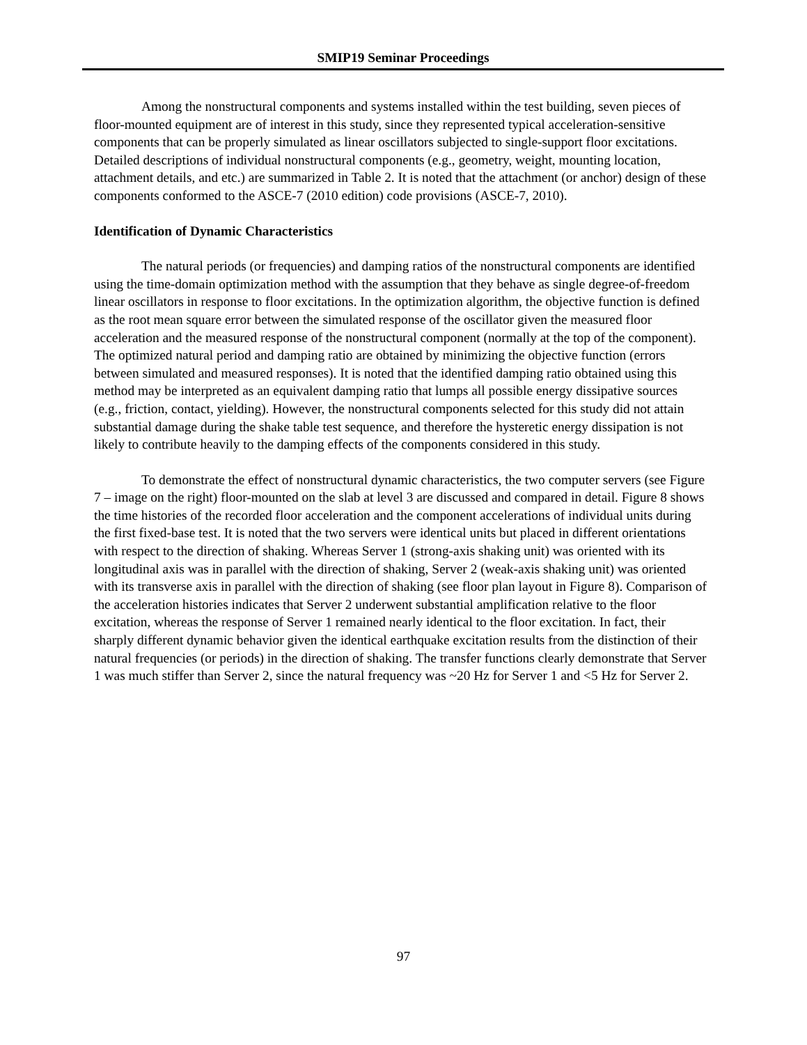SMIP19 Seminar Proceedings
Among the nonstructural components and systems installed within the test building, seven pieces of floor-mounted equipment are of interest in this study, since they represented typical acceleration-sensitive components that can be properly simulated as linear oscillators subjected to single-support floor excitations. Detailed descriptions of individual nonstructural components (e.g., geometry, weight, mounting location, attachment details, and etc.) are summarized in Table 2. It is noted that the attachment (or anchor) design of these components conformed to the ASCE-7 (2010 edition) code provisions (ASCE-7, 2010).
Identification of Dynamic Characteristics
The natural periods (or frequencies) and damping ratios of the nonstructural components are identified using the time-domain optimization method with the assumption that they behave as single degree-of-freedom linear oscillators in response to floor excitations. In the optimization algorithm, the objective function is defined as the root mean square error between the simulated response of the oscillator given the measured floor acceleration and the measured response of the nonstructural component (normally at the top of the component). The optimized natural period and damping ratio are obtained by minimizing the objective function (errors between simulated and measured responses). It is noted that the identified damping ratio obtained using this method may be interpreted as an equivalent damping ratio that lumps all possible energy dissipative sources (e.g., friction, contact, yielding). However, the nonstructural components selected for this study did not attain substantial damage during the shake table test sequence, and therefore the hysteretic energy dissipation is not likely to contribute heavily to the damping effects of the components considered in this study.
To demonstrate the effect of nonstructural dynamic characteristics, the two computer servers (see Figure 7 – image on the right) floor-mounted on the slab at level 3 are discussed and compared in detail. Figure 8 shows the time histories of the recorded floor acceleration and the component accelerations of individual units during the first fixed-base test. It is noted that the two servers were identical units but placed in different orientations with respect to the direction of shaking. Whereas Server 1 (strong-axis shaking unit) was oriented with its longitudinal axis was in parallel with the direction of shaking, Server 2 (weak-axis shaking unit) was oriented with its transverse axis in parallel with the direction of shaking (see floor plan layout in Figure 8). Comparison of the acceleration histories indicates that Server 2 underwent substantial amplification relative to the floor excitation, whereas the response of Server 1 remained nearly identical to the floor excitation. In fact, their sharply different dynamic behavior given the identical earthquake excitation results from the distinction of their natural frequencies (or periods) in the direction of shaking. The transfer functions clearly demonstrate that Server 1 was much stiffer than Server 2, since the natural frequency was ~20 Hz for Server 1 and <5 Hz for Server 2.
97